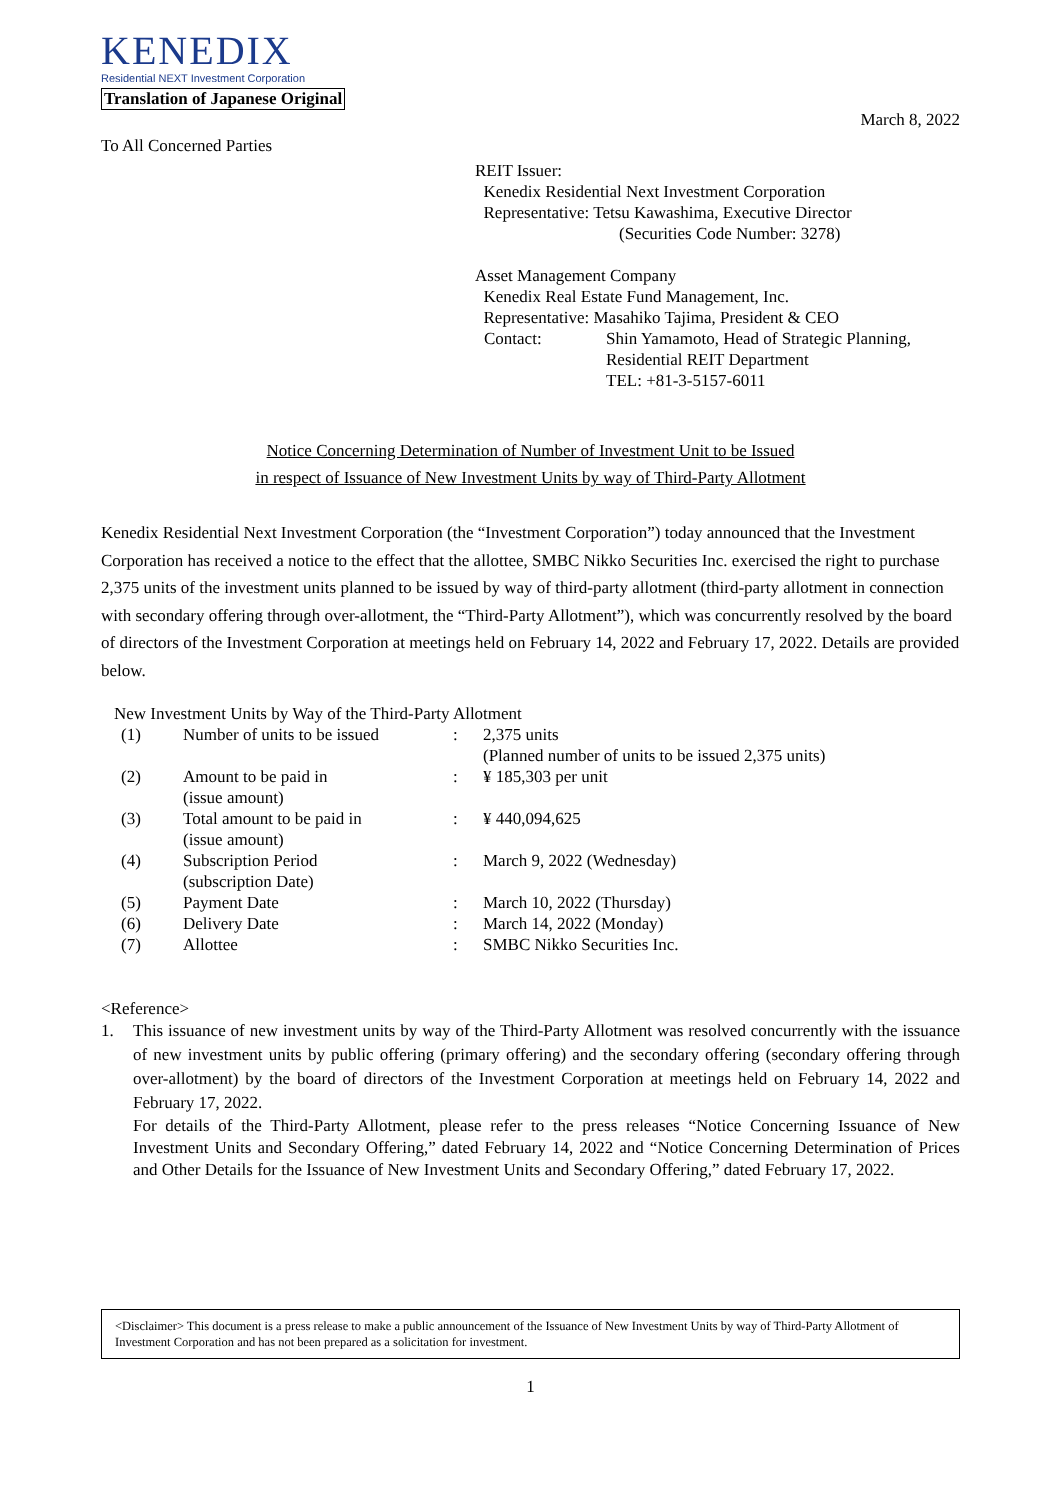KENEDIX
Residential NEXT Investment Corporation
Translation of Japanese Original
March 8, 2022
To All Concerned Parties
REIT Issuer:
Kenedix Residential Next Investment Corporation
Representative: Tetsu Kawashima, Executive Director
(Securities Code Number: 3278)
Asset Management Company
Kenedix Real Estate Fund Management, Inc.
Representative: Masahiko Tajima, President & CEO
Contact: Shin Yamamoto, Head of Strategic Planning,
Residential REIT Department
TEL: +81-3-5157-6011
Notice Concerning Determination of Number of Investment Unit to be Issued
in respect of Issuance of New Investment Units by way of Third-Party Allotment
Kenedix Residential Next Investment Corporation (the “Investment Corporation”) today announced that the Investment Corporation has received a notice to the effect that the allottee, SMBC Nikko Securities Inc. exercised the right to purchase 2,375 units of the investment units planned to be issued by way of third-party allotment (third-party allotment in connection with secondary offering through over-allotment, the “Third-Party Allotment”), which was concurrently resolved by the board of directors of the Investment Corporation at meetings held on February 14, 2022 and February 17, 2022. Details are provided below.
New Investment Units by Way of the Third-Party Allotment
| (1) | Number of units to be issued | : | 2,375 units (Planned number of units to be issued 2,375 units) |
| (2) | Amount to be paid in (issue amount) | : | ¥ 185,303 per unit |
| (3) | Total amount to be paid in (issue amount) | : | ¥ 440,094,625 |
| (4) | Subscription Period (subscription Date) | : | March 9, 2022 (Wednesday) |
| (5) | Payment Date | : | March 10, 2022 (Thursday) |
| (6) | Delivery Date | : | March 14, 2022 (Monday) |
| (7) | Allottee | : | SMBC Nikko Securities Inc. |
<Reference>
1. This issuance of new investment units by way of the Third-Party Allotment was resolved concurrently with the issuance of new investment units by public offering (primary offering) and the secondary offering (secondary offering through over-allotment) by the board of directors of the Investment Corporation at meetings held on February 14, 2022 and February 17, 2022.
For details of the Third-Party Allotment, please refer to the press releases “Notice Concerning Issuance of New Investment Units and Secondary Offering,” dated February 14, 2022 and “Notice Concerning Determination of Prices and Other Details for the Issuance of New Investment Units and Secondary Offering,” dated February 17, 2022.
<Disclaimer> This document is a press release to make a public announcement of the Issuance of New Investment Units by way of Third-Party Allotment of Investment Corporation and has not been prepared as a solicitation for investment.
1